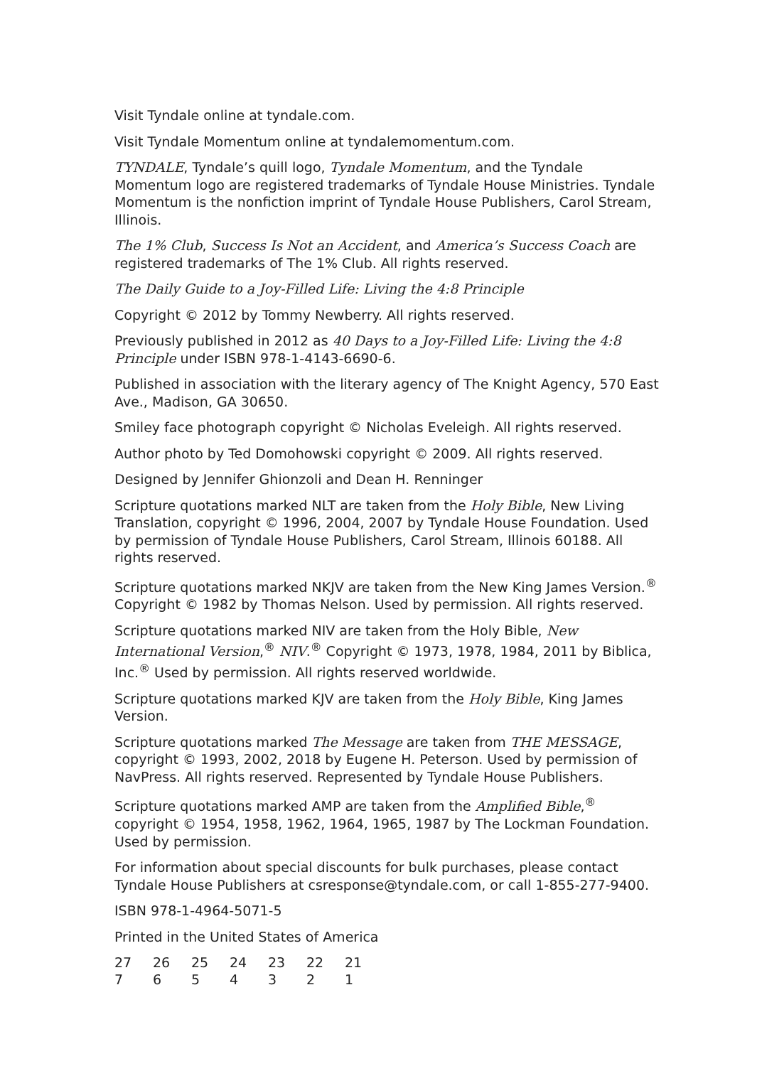Visit Tyndale online at tyndale.com.
Visit Tyndale Momentum online at tyndalemomentum.com.
TYNDALE, Tyndale’s quill logo, Tyndale Momentum, and the Tyndale Momentum logo are registered trademarks of Tyndale House Ministries. Tyndale Momentum is the nonfiction imprint of Tyndale House Publishers, Carol Stream, Illinois.
The 1% Club, Success Is Not an Accident, and America’s Success Coach are registered trademarks of The 1% Club. All rights reserved.
The Daily Guide to a Joy-Filled Life: Living the 4:8 Principle
Copyright © 2012 by Tommy Newberry. All rights reserved.
Previously published in 2012 as 40 Days to a Joy-Filled Life: Living the 4:8 Principle under ISBN 978-1-4143-6690-6.
Published in association with the literary agency of The Knight Agency, 570 East Ave., Madison, GA 30650.
Smiley face photograph copyright © Nicholas Eveleigh. All rights reserved.
Author photo by Ted Domohowski copyright © 2009. All rights reserved.
Designed by Jennifer Ghionzoli and Dean H. Renninger
Scripture quotations marked NLT are taken from the Holy Bible, New Living Translation, copyright © 1996, 2004, 2007 by Tyndale House Foundation. Used by permission of Tyndale House Publishers, Carol Stream, Illinois 60188. All rights reserved.
Scripture quotations marked NKJV are taken from the New King James Version.<sup>®</sup> Copyright © 1982 by Thomas Nelson. Used by permission. All rights reserved.
Scripture quotations marked NIV are taken from the Holy Bible, New International Version,<sup>®</sup> NIV.<sup>®</sup> Copyright © 1973, 1978, 1984, 2011 by Biblica, Inc.<sup>®</sup> Used by permission. All rights reserved worldwide.
Scripture quotations marked KJV are taken from the Holy Bible, King James Version.
Scripture quotations marked The Message are taken from THE MESSAGE, copyright © 1993, 2002, 2018 by Eugene H. Peterson. Used by permission of NavPress. All rights reserved. Represented by Tyndale House Publishers.
Scripture quotations marked AMP are taken from the Amplified Bible,<sup>®</sup> copyright © 1954, 1958, 1962, 1964, 1965, 1987 by The Lockman Foundation. Used by permission.
For information about special discounts for bulk purchases, please contact Tyndale House Publishers at csresponse@tyndale.com, or call 1-855-277-9400.
ISBN 978-1-4964-5071-5
Printed in the United States of America
| 27 | 26 | 25 | 24 | 23 | 22 | 21 |
| 7 | 6 | 5 | 4 | 3 | 2 | 1 |